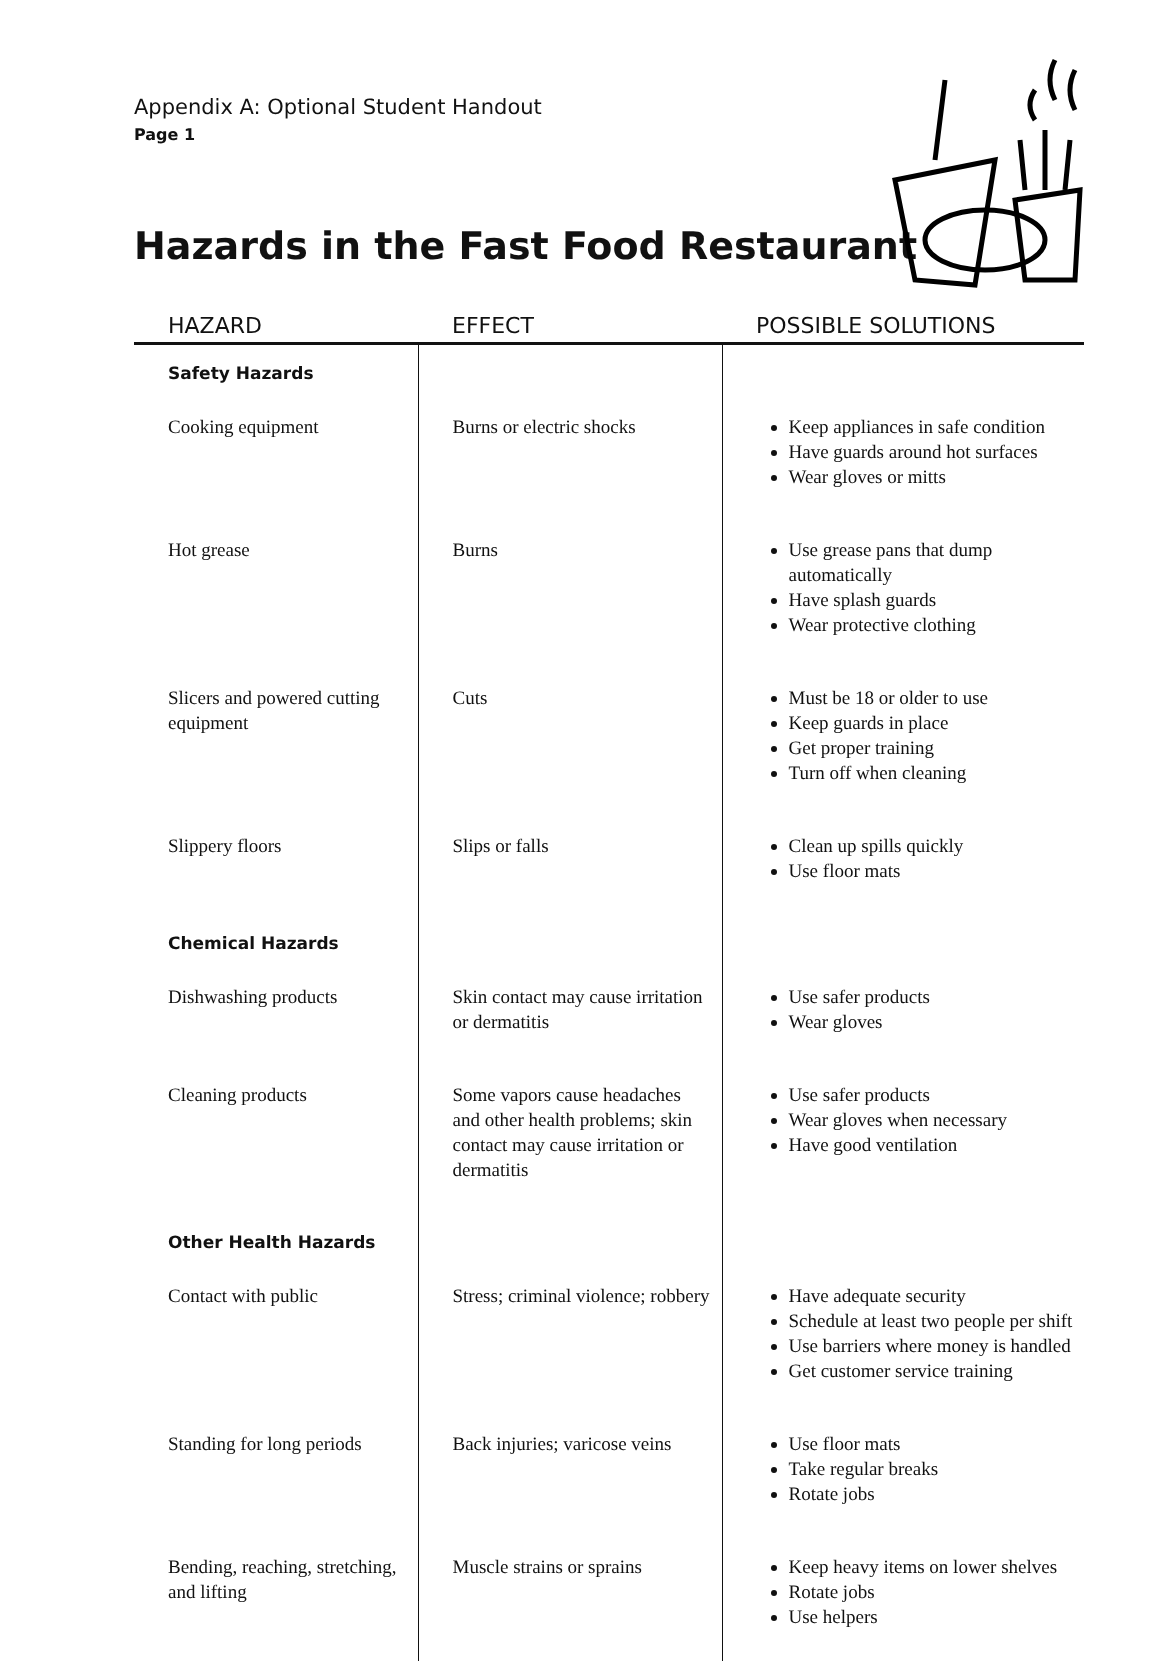Appendix A: Optional Student Handout
Page 1
Hazards in the Fast Food Restaurant
| HAZARD | EFFECT | POSSIBLE SOLUTIONS |
| --- | --- | --- |
| Safety Hazards | | |
| Cooking equipment | Burns or electric shocks | Keep appliances in safe condition Have guards around hot surfaces Wear gloves or mitts |
| Hot grease | Burns | Use grease pans that dump automatically Have splash guards Wear protective clothing |
| Slicers and powered cutting equipment | Cuts | Must be 18 or older to use Keep guards in place Get proper training Turn off when cleaning |
| Slippery floors | Slips or falls | Clean up spills quickly Use floor mats |
| Chemical Hazards | | |
| Dishwashing products | Skin contact may cause irritation or dermatitis | Use safer products Wear gloves |
| Cleaning products | Some vapors cause headaches and other health problems; skin contact may cause irritation or dermatitis | Use safer products Wear gloves when necessary Have good ventilation |
| Other Health Hazards | | |
| Contact with public | Stress; criminal violence; robbery | Have adequate security Schedule at least two people per shift Use barriers where money is handled Get customer service training |
| Standing for long periods | Back injuries; varicose veins | Use floor mats Take regular breaks Rotate jobs |
| Bending, reaching, stretching, and lifting | Muscle strains or sprains | Keep heavy items on lower shelves Rotate jobs Use helpers |